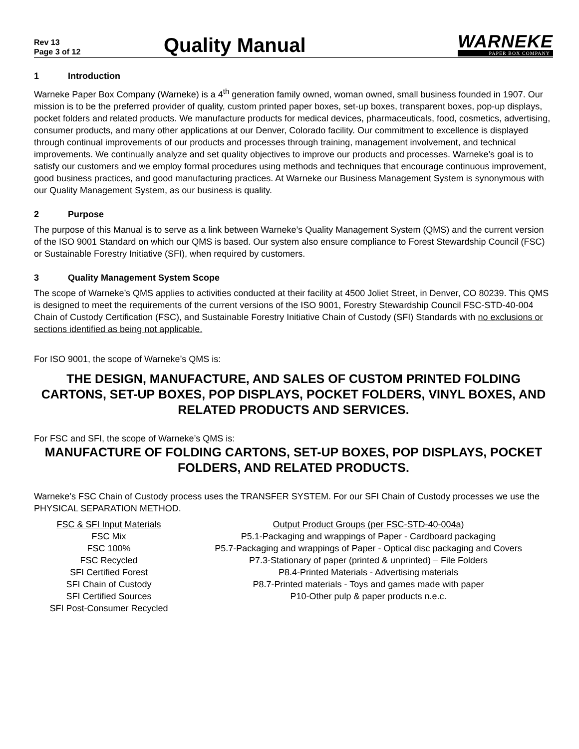Rev 13
Page 3 of 12
Quality Manual
WARNEKE
PAPER BOX COMPANY
1 Introduction
Warneke Paper Box Company (Warneke) is a 4<sup>th</sup> generation family owned, woman owned, small business founded in 1907. Our mission is to be the preferred provider of quality, custom printed paper boxes, set-up boxes, transparent boxes, pop-up displays, pocket folders and related products. We manufacture products for medical devices, pharmaceuticals, food, cosmetics, advertising, consumer products, and many other applications at our Denver, Colorado facility. Our commitment to excellence is displayed through continual improvements of our products and processes through training, management involvement, and technical improvements. We continually analyze and set quality objectives to improve our products and processes. Warneke’s goal is to satisfy our customers and we employ formal procedures using methods and techniques that encourage continuous improvement, good business practices, and good manufacturing practices. At Warneke our Business Management System is synonymous with our Quality Management System, as our business is quality.
2 Purpose
The purpose of this Manual is to serve as a link between Warneke’s Quality Management System (QMS) and the current version of the ISO 9001 Standard on which our QMS is based. Our system also ensure compliance to Forest Stewardship Council (FSC) or Sustainable Forestry Initiative (SFI), when required by customers.
3 Quality Management System Scope
The scope of Warneke’s QMS applies to activities conducted at their facility at 4500 Joliet Street, in Denver, CO 80239. This QMS is designed to meet the requirements of the current versions of the ISO 9001, Forestry Stewardship Council FSC-STD-40-004 Chain of Custody Certification (FSC), and Sustainable Forestry Initiative Chain of Custody (SFI) Standards with no exclusions or sections identified as being not applicable.
For ISO 9001, the scope of Warneke’s QMS is:
THE DESIGN, MANUFACTURE, AND SALES OF CUSTOM PRINTED FOLDING CARTONS, SET-UP BOXES, POP DISPLAYS, POCKET FOLDERS, VINYL BOXES, AND RELATED PRODUCTS AND SERVICES.
For FSC and SFI, the scope of Warneke’s QMS is:
MANUFACTURE OF FOLDING CARTONS, SET-UP BOXES, POP DISPLAYS, POCKET FOLDERS, AND RELATED PRODUCTS.
Warneke’s FSC Chain of Custody process uses the TRANSFER SYSTEM. For our SFI Chain of Custody processes we use the PHYSICAL SEPARATION METHOD.
| FSC & SFI Input Materials | Output Product Groups (per FSC-STD-40-004a) |
| --- | --- |
| FSC Mix | P5.1-Packaging and wrappings of Paper - Cardboard packaging |
| FSC 100% | P5.7-Packaging and wrappings of Paper - Optical disc packaging and Covers |
| FSC Recycled | P7.3-Stationary of paper (printed & unprinted) – File Folders |
| SFI Certified Forest | P8.4-Printed Materials - Advertising materials |
| SFI Chain of Custody | P8.7-Printed materials - Toys and games made with paper |
| SFI Certified Sources | P10-Other pulp & paper products n.e.c. |
| SFI Post-Consumer Recycled | |